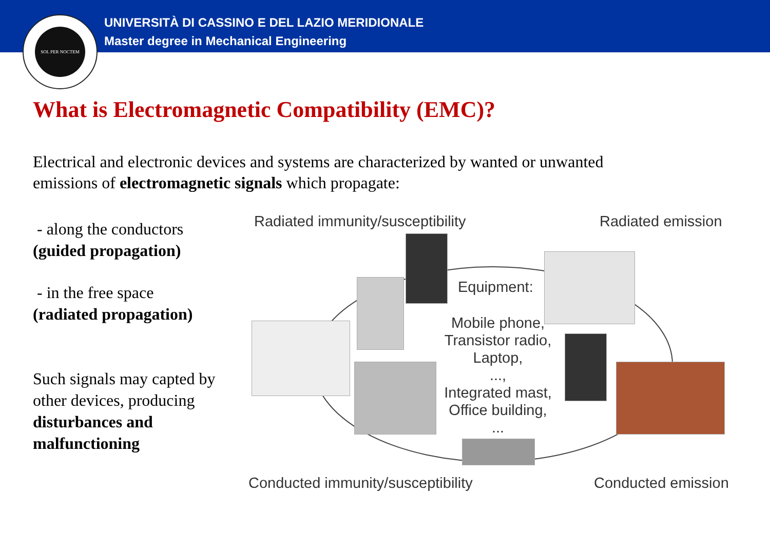SOL PER NOCTEM
UNIVERSITÀ DI CASSINO E DEL LAZIO MERIDIONALE
Master degree in Mechanical Engineering
What is Electromagnetic Compatibility (EMC)?
Electrical and electronic devices and systems are characterized by wanted or unwanted emissions of electromagnetic signals which propagate:
- along the conductors
(guided propagation)
- in the free space
(radiated propagation)
Such signals may capted by other devices, producing disturbances and malfunctioning
Radiated immunity/susceptibility Radiated emission
Equipment:
Mobile phone,
Transistor radio,
Laptop,
...,
Integrated mast,
Office building,
...
Conducted immunity/susceptibility Conducted emission